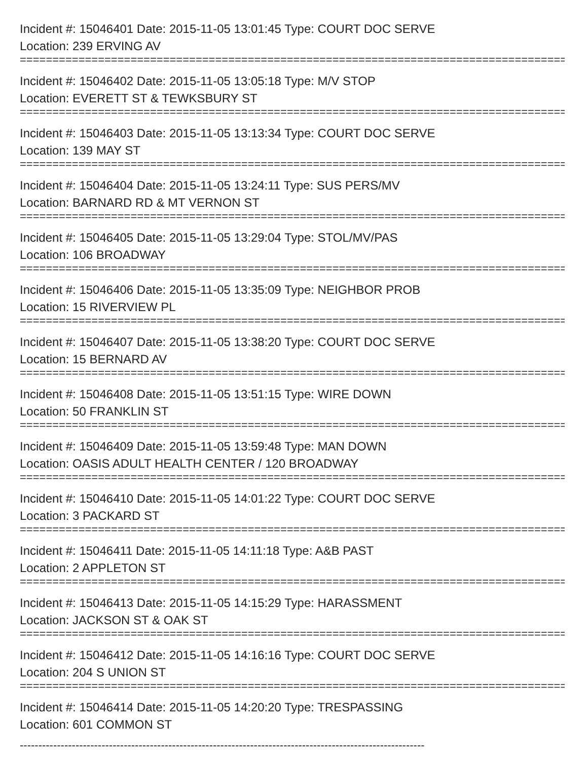Incident #: 15046401 Date: 2015-11-05 13:01:45 Type: COURT DOC SERVE
Location: 239 ERVING AV
=====================================================================================
Incident #: 15046402 Date: 2015-11-05 13:05:18 Type: M/V STOP
Location: EVERETT ST & TEWKSBURY ST
=====================================================================================
Incident #: 15046403 Date: 2015-11-05 13:13:34 Type: COURT DOC SERVE
Location: 139 MAY ST
=====================================================================================
Incident #: 15046404 Date: 2015-11-05 13:24:11 Type: SUS PERS/MV
Location: BARNARD RD & MT VERNON ST
=====================================================================================
Incident #: 15046405 Date: 2015-11-05 13:29:04 Type: STOL/MV/PAS
Location: 106 BROADWAY
=====================================================================================
Incident #: 15046406 Date: 2015-11-05 13:35:09 Type: NEIGHBOR PROB
Location: 15 RIVERVIEW PL
=====================================================================================
Incident #: 15046407 Date: 2015-11-05 13:38:20 Type: COURT DOC SERVE
Location: 15 BERNARD AV
=====================================================================================
Incident #: 15046408 Date: 2015-11-05 13:51:15 Type: WIRE DOWN
Location: 50 FRANKLIN ST
=====================================================================================
Incident #: 15046409 Date: 2015-11-05 13:59:48 Type: MAN DOWN
Location: OASIS ADULT HEALTH CENTER / 120 BROADWAY
=====================================================================================
Incident #: 15046410 Date: 2015-11-05 14:01:22 Type: COURT DOC SERVE
Location: 3 PACKARD ST
=====================================================================================
Incident #: 15046411 Date: 2015-11-05 14:11:18 Type: A&B PAST
Location: 2 APPLETON ST
=====================================================================================
Incident #: 15046413 Date: 2015-11-05 14:15:29 Type: HARASSMENT
Location: JACKSON ST & OAK ST
=====================================================================================
Incident #: 15046412 Date: 2015-11-05 14:16:16 Type: COURT DOC SERVE
Location: 204 S UNION ST
=====================================================================================
Incident #: 15046414 Date: 2015-11-05 14:20:20 Type: TRESPASSING
Location: 601 COMMON ST
-------------------------------------------------------------------------------------------------------------